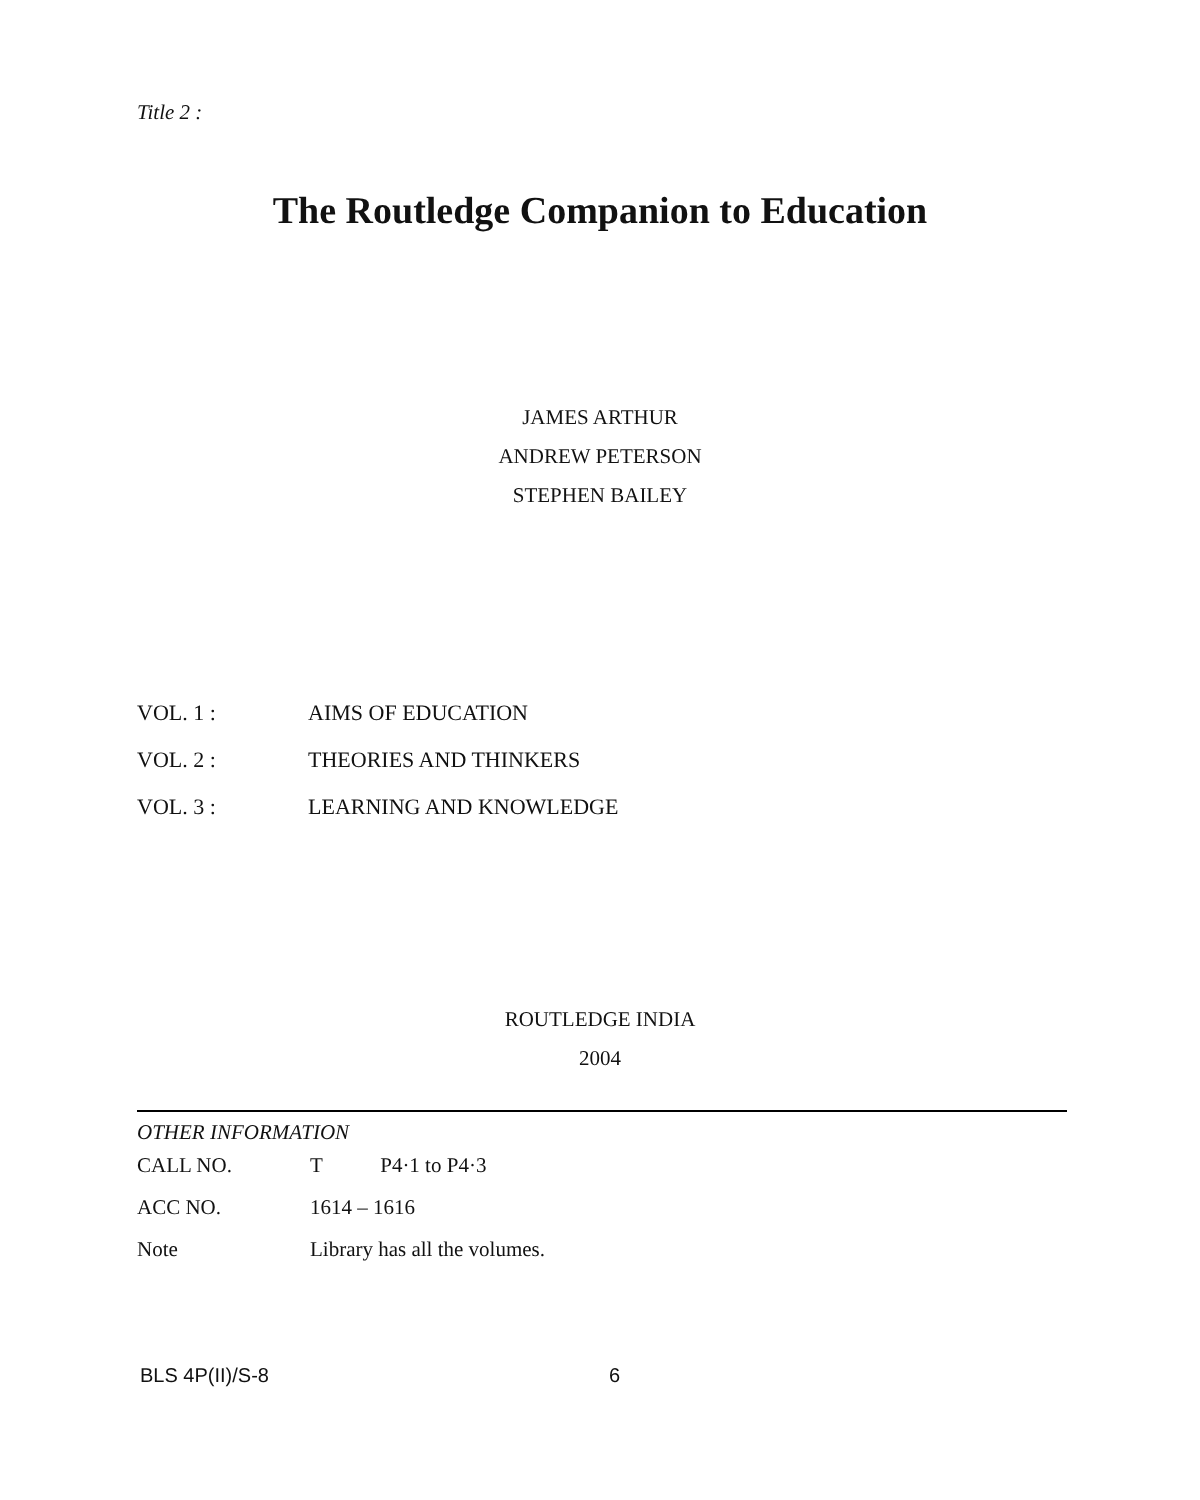Title 2 :
The Routledge Companion to Education
JAMES ARTHUR
ANDREW PETERSON
STEPHEN BAILEY
| VOL. 1 : | AIMS OF EDUCATION |
| VOL. 2 : | THEORIES AND THINKERS |
| VOL. 3 : | LEARNING AND KNOWLEDGE |
ROUTLEDGE INDIA
2004
OTHER INFORMATION
| CALL NO. | T P4·1 to P4·3 |
| ACC NO. | 1614 – 1616 |
| Note | Library has all the volumes. |
BLS 4P(II)/S-8 6